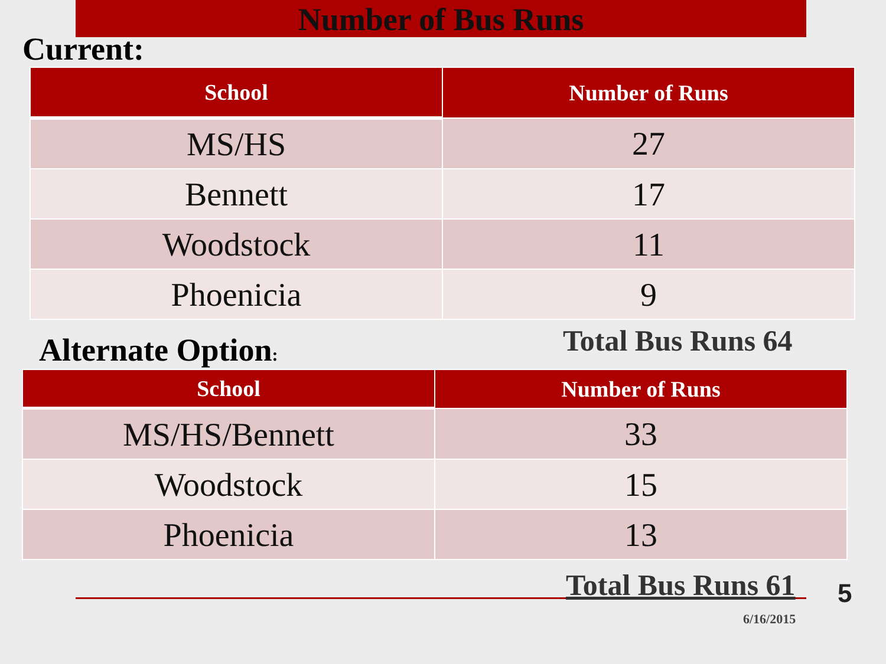Number of Bus Runs
Current:
| School | Number of Runs |
| --- | --- |
| MS/HS | 27 |
| Bennett | 17 |
| Woodstock | 11 |
| Phoenicia | 9 |
Alternate Option: Total Bus Runs 64
| School | Number of Runs |
| --- | --- |
| MS/HS/Bennett | 33 |
| Woodstock | 15 |
| Phoenicia | 13 |
Total Bus Runs 61 5
6/16/2015